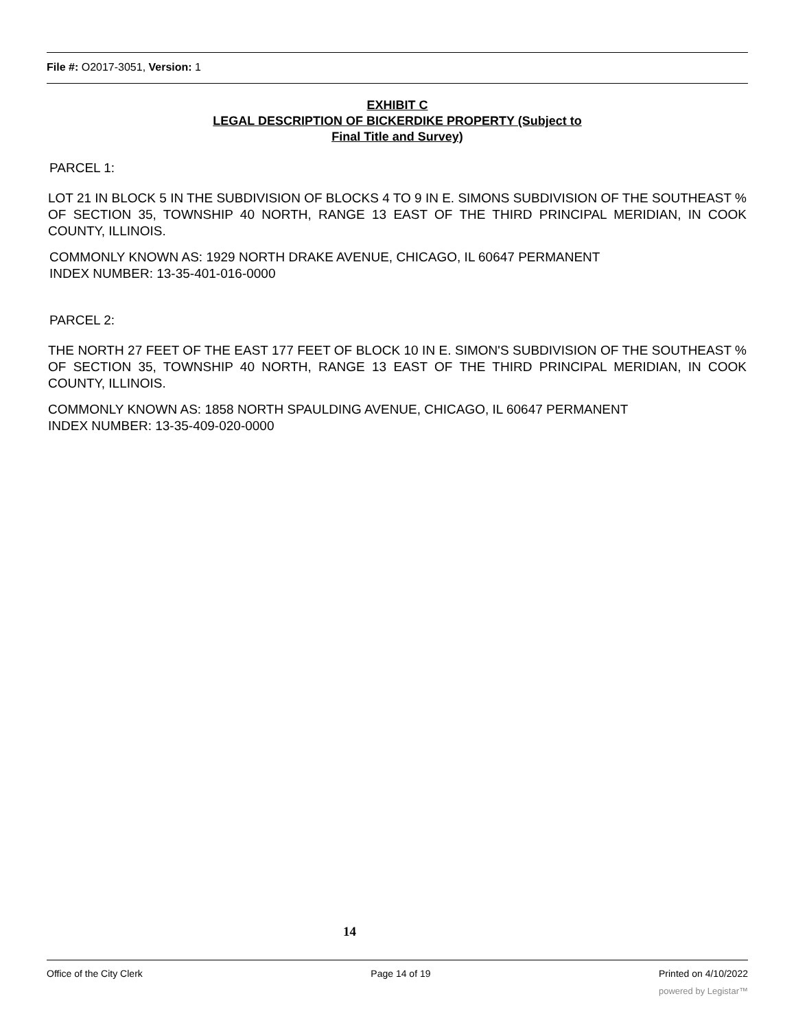File #: O2017-3051, Version: 1
EXHIBIT C
LEGAL DESCRIPTION OF BICKERDIKE PROPERTY (Subject to
Final Title and Survey)
PARCEL 1:
LOT 21 IN BLOCK 5 IN THE SUBDIVISION OF BLOCKS 4 TO 9 IN E. SIMONS SUBDIVISION OF THE SOUTHEAST % OF SECTION 35, TOWNSHIP 40 NORTH, RANGE 13 EAST OF THE THIRD PRINCIPAL MERIDIAN, IN COOK COUNTY, ILLINOIS.
COMMONLY KNOWN AS: 1929 NORTH DRAKE AVENUE, CHICAGO, IL 60647 PERMANENT
INDEX NUMBER: 13-35-401-016-0000
PARCEL 2:
THE NORTH 27 FEET OF THE EAST 177 FEET OF BLOCK 10 IN E. SIMON'S SUBDIVISION OF THE SOUTHEAST % OF SECTION 35, TOWNSHIP 40 NORTH, RANGE 13 EAST OF THE THIRD PRINCIPAL MERIDIAN, IN COOK COUNTY, ILLINOIS.
COMMONLY KNOWN AS: 1858 NORTH SPAULDING AVENUE, CHICAGO, IL 60647 PERMANENT
INDEX NUMBER: 13-35-409-020-0000
14
Office of the City Clerk Page 14 of 19 Printed on 4/10/2022
powered by Legistar™